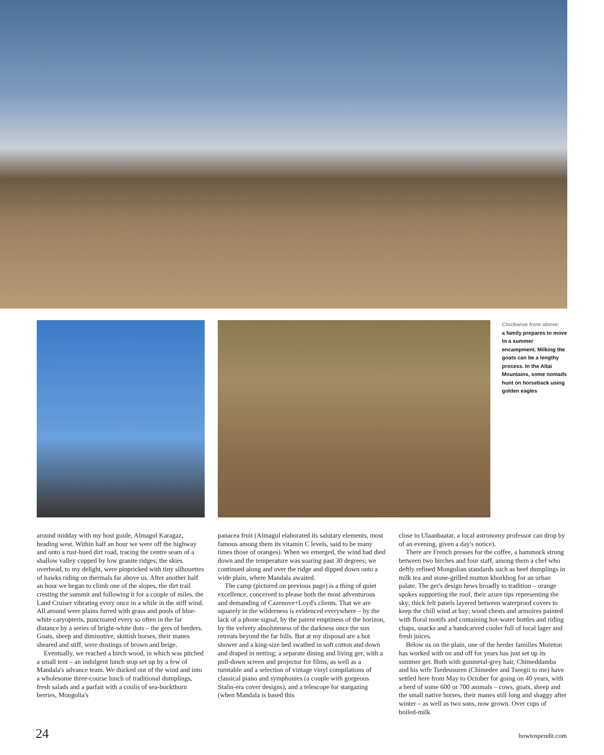Clockwise from above:
a family prepares to move to a summer encampment. Milking the goats can be a lengthy process. In the Altai Mountains, some nomads hunt on horseback using golden eagles
around midday with my host guide, Almagul Karagaz, heading west. Within half an hour we were off the highway and onto a rust-hued dirt road, tracing the centre seam of a shallow valley cupped by low granite ridges; the skies overhead, to my delight, were pinpricked with tiny silhouettes of hawks riding on thermals far above us. After another half an hour we began to climb one of the slopes, the dirt trail cresting the summit and following it for a couple of miles, the Land Cruiser vibrating every once in a while in the stiff wind. All around were plains furred with grass and pools of blue-white caryopteris, punctuated every so often in the far distance by a series of bright-white dots – the gers of herders. Goats, sheep and diminutive, skittish horses, their manes sheared and stiff, were dustings of brown and beige.
Eventually, we reached a birch wood, in which was pitched a small tent – an indulgent lunch stop set up by a few of Mandala's advance team. We ducked out of the wind and into a wholesome three-course lunch of traditional dumplings, fresh salads and a parfait with a coulis of sea-buckthorn berries, Mongolia's
panacea fruit (Almagul elaborated its salutary elements, most famous among them its vitamin C levels, said to be many times those of oranges). When we emerged, the wind had died down and the temperature was soaring past 30 degrees; we continued along and over the ridge and dipped down onto a wide plain, where Mandala awaited.
The camp (pictured on previous page) is a thing of quiet excellence, conceived to please both the most adventurous and demanding of Cazenove+Loyd's clients. That we are squarely in the wilderness is evidenced everywhere – by the lack of a phone signal, by the patent emptiness of the horizon, by the velvety absoluteness of the darkness once the sun retreats beyond the far hills. But at my disposal are a hot shower and a king-size bed swathed in soft cotton and down and draped in netting; a separate dining and living ger, with a pull-down screen and projector for films, as well as a turntable and a selection of vintage vinyl compilations of classical piano and symphonies (a couple with gorgeous Stalin-era cover designs), and a telescope for stargazing (when Mandala is based this
close to Ulaanbaatar, a local astronomy professor can drop by of an evening, given a day's notice).
There are French presses for the coffee, a hammock strung between two birches and four staff, among them a chef who deftly refined Mongolian standards such as beef dumplings in milk tea and stone-grilled mutton khorkhog for an urban palate. The ger's design hews broadly to tradition – orange spokes supporting the roof, their azure tips representing the sky; thick felt panels layered between waterproof covers to keep the chill wind at bay; wood chests and armoires painted with floral motifs and containing hot-water bottles and riding chaps, snacks and a handcarved cooler full of local lager and fresh juices.
Below us on the plain, one of the herder families Moreton has worked with on and off for years has just set up its summer ger. Both with gunmetal-grey hair, Chimeddamba and his wife Tsedeusuren (Chimedee and Tseegii to me) have settled here from May to October for going on 40 years, with a herd of some 600 or 700 animals – cows, goats, sheep and the small native horses, their manes still long and shaggy after winter – as well as two sons, now grown. Over cups of boiled-milk
24 howtospendit.com